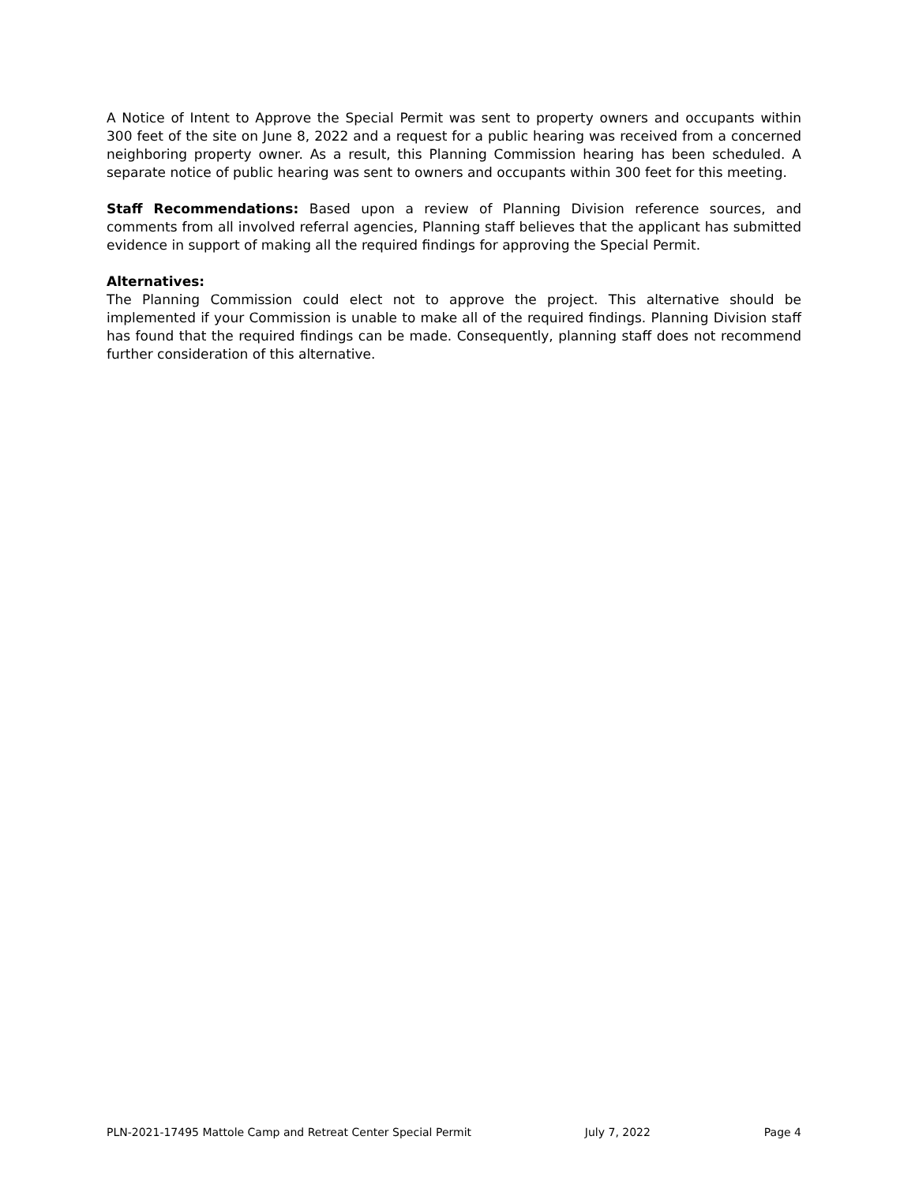A Notice of Intent to Approve the Special Permit was sent to property owners and occupants within 300 feet of the site on June 8, 2022 and a request for a public hearing was received from a concerned neighboring property owner. As a result, this Planning Commission hearing has been scheduled. A separate notice of public hearing was sent to owners and occupants within 300 feet for this meeting.
Staff Recommendations: Based upon a review of Planning Division reference sources, and comments from all involved referral agencies, Planning staff believes that the applicant has submitted evidence in support of making all the required findings for approving the Special Permit.
Alternatives:
The Planning Commission could elect not to approve the project. This alternative should be implemented if your Commission is unable to make all of the required findings. Planning Division staff has found that the required findings can be made. Consequently, planning staff does not recommend further consideration of this alternative.
PLN-2021-17495 Mattole Camp and Retreat Center Special Permit July 7, 2022 Page 4